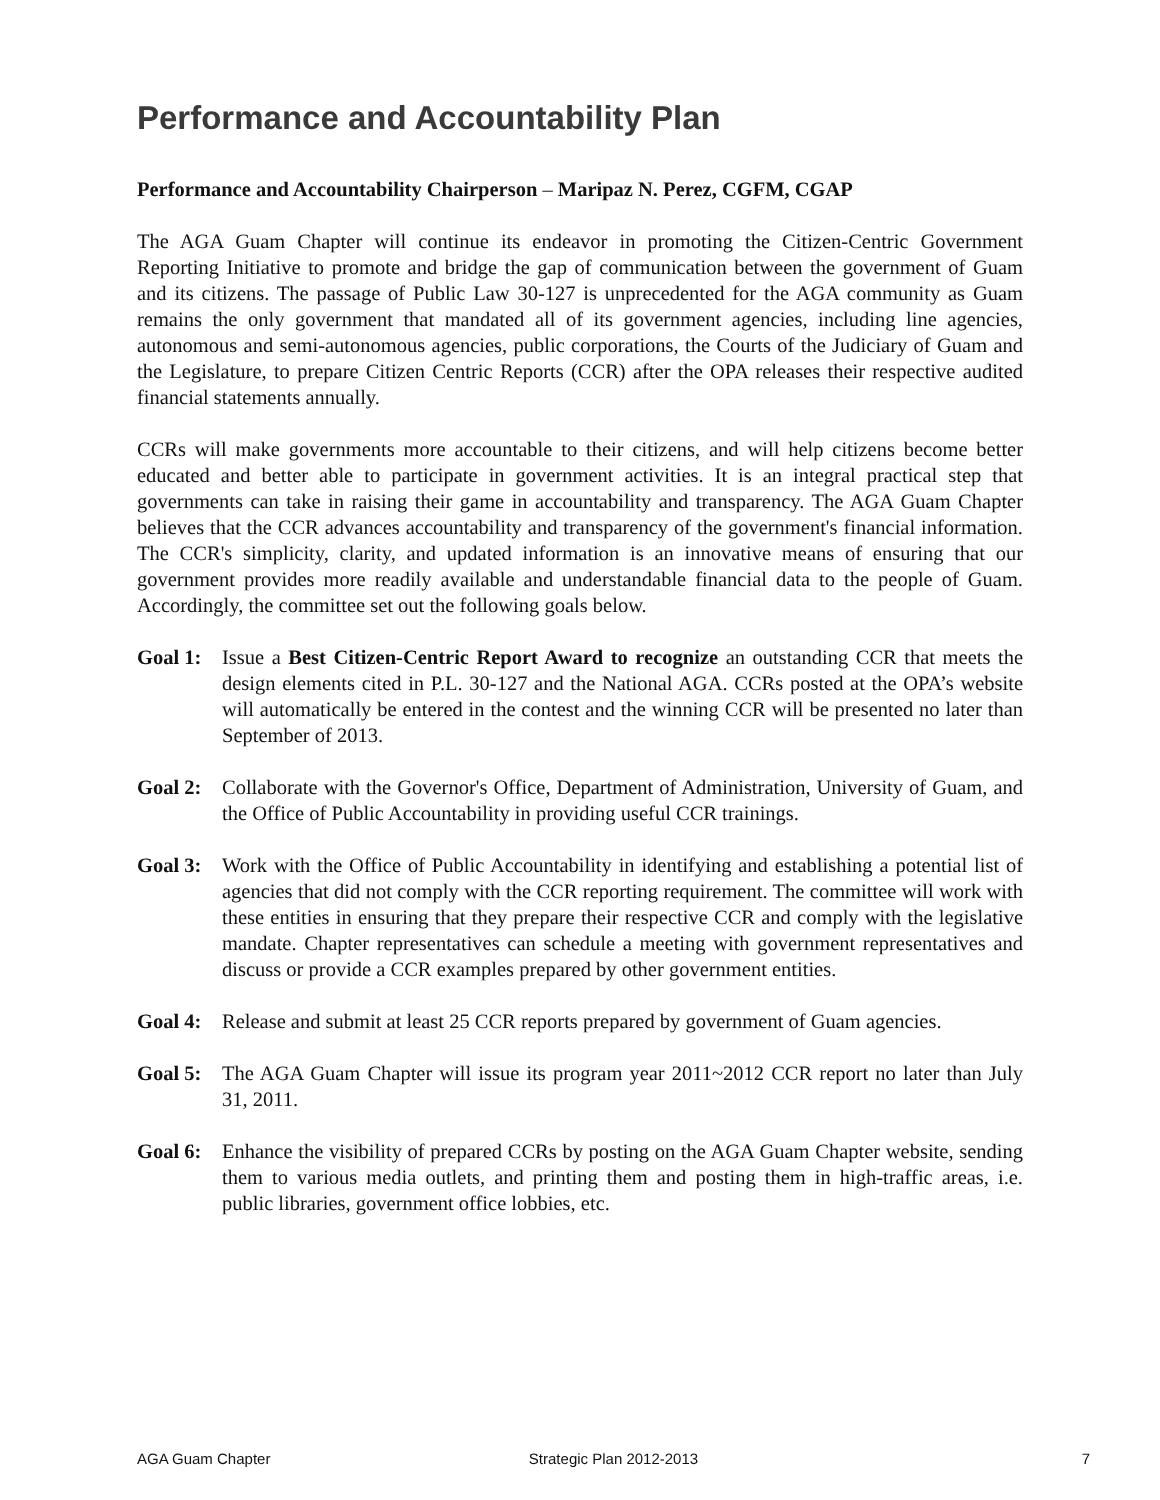Performance and Accountability Plan
Performance and Accountability Chairperson – Maripaz N. Perez, CGFM, CGAP
The AGA Guam Chapter will continue its endeavor in promoting the Citizen-Centric Government Reporting Initiative to promote and bridge the gap of communication between the government of Guam and its citizens. The passage of Public Law 30-127 is unprecedented for the AGA community as Guam remains the only government that mandated all of its government agencies, including line agencies, autonomous and semi-autonomous agencies, public corporations, the Courts of the Judiciary of Guam and the Legislature, to prepare Citizen Centric Reports (CCR) after the OPA releases their respective audited financial statements annually.
CCRs will make governments more accountable to their citizens, and will help citizens become better educated and better able to participate in government activities. It is an integral practical step that governments can take in raising their game in accountability and transparency. The AGA Guam Chapter believes that the CCR advances accountability and transparency of the government's financial information. The CCR's simplicity, clarity, and updated information is an innovative means of ensuring that our government provides more readily available and understandable financial data to the people of Guam. Accordingly, the committee set out the following goals below.
Goal 1:
Issue a Best Citizen-Centric Report Award to recognize an outstanding CCR that meets the design elements cited in P.L. 30-127 and the National AGA. CCRs posted at the OPA’s website will automatically be entered in the contest and the winning CCR will be presented no later than September of 2013.
Goal 2:
Collaborate with the Governor's Office, Department of Administration, University of Guam, and the Office of Public Accountability in providing useful CCR trainings.
Goal 3:
Work with the Office of Public Accountability in identifying and establishing a potential list of agencies that did not comply with the CCR reporting requirement. The committee will work with these entities in ensuring that they prepare their respective CCR and comply with the legislative mandate. Chapter representatives can schedule a meeting with government representatives and discuss or provide a CCR examples prepared by other government entities.
Goal 4:
Release and submit at least 25 CCR reports prepared by government of Guam agencies.
Goal 5:
The AGA Guam Chapter will issue its program year 2011~2012 CCR report no later than July 31, 2011.
Goal 6:
Enhance the visibility of prepared CCRs by posting on the AGA Guam Chapter website, sending them to various media outlets, and printing them and posting them in high-traffic areas, i.e. public libraries, government office lobbies, etc.
AGA Guam Chapter Strategic Plan 2012-2013 7